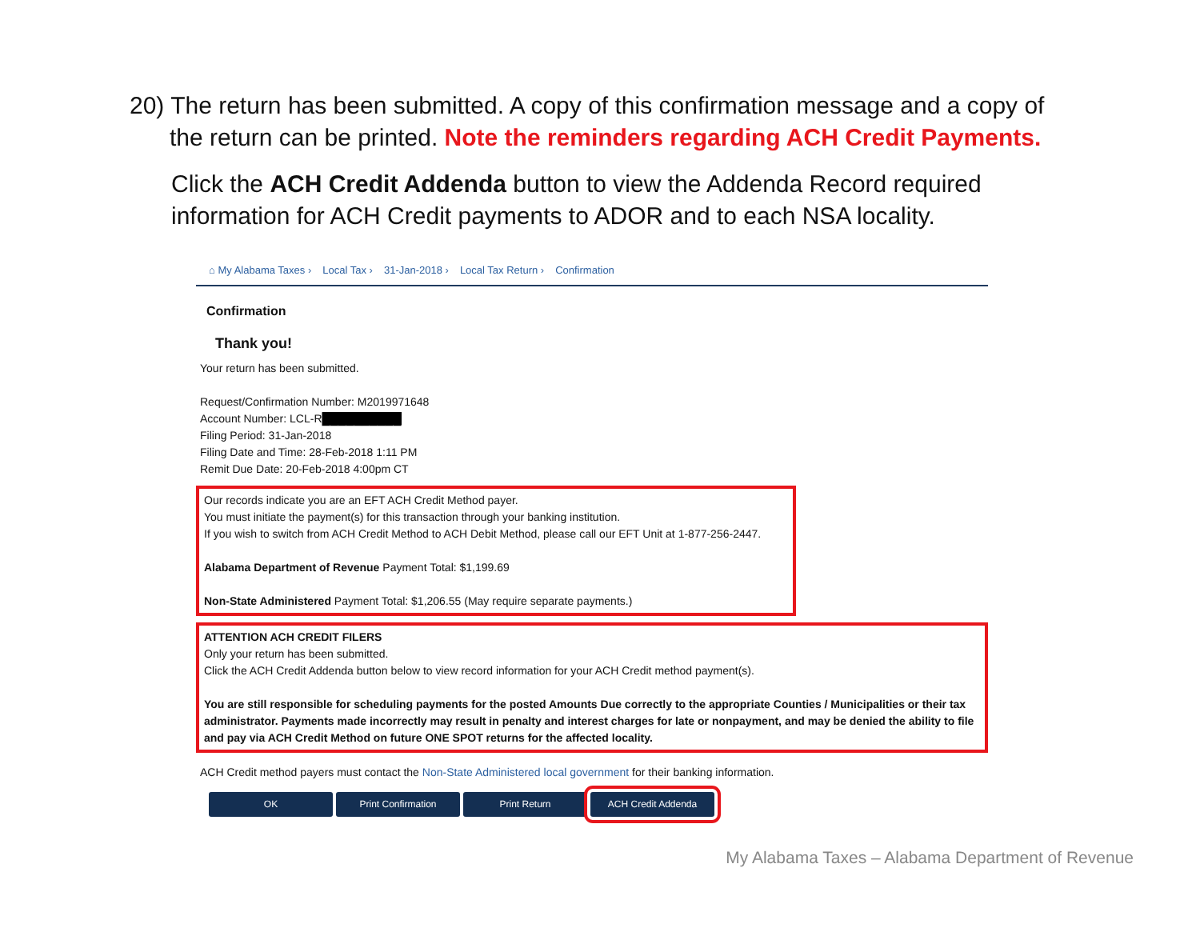20) The return has been submitted. A copy of this confirmation message and a copy of
the return can be printed. Note the reminders regarding ACH Credit Payments.
Click the ACH Credit Addenda button to view the Addenda Record required information for ACH Credit payments to ADOR and to each NSA locality.
⌂ My Alabama Taxes › Local Tax › 31-Jan-2018 › Local Tax Return › Confirmation
Confirmation
Thank you!
Your return has been submitted.
Request/Confirmation Number: M2019971648
Account Number: LCL-R██████████
Filing Period: 31-Jan-2018
Filing Date and Time: 28-Feb-2018 1:11 PM
Remit Due Date: 20-Feb-2018 4:00pm CT
Our records indicate you are an EFT ACH Credit Method payer.
You must initiate the payment(s) for this transaction through your banking institution.
If you wish to switch from ACH Credit Method to ACH Debit Method, please call our EFT Unit at 1-877-256-2447.
Alabama Department of Revenue Payment Total: $1,199.69
Non-State Administered Payment Total: $1,206.55 (May require separate payments.)
ATTENTION ACH CREDIT FILERS
Only your return has been submitted.
Click the ACH Credit Addenda button below to view record information for your ACH Credit method payment(s).
You are still responsible for scheduling payments for the posted Amounts Due correctly to the appropriate Counties / Municipalities or their tax administrator. Payments made incorrectly may result in penalty and interest charges for late or nonpayment, and may be denied the ability to file and pay via ACH Credit Method on future ONE SPOT returns for the affected locality.
ACH Credit method payers must contact the Non-State Administered local government for their banking information.
OK Print Confirmation Print Return ACH Credit Addenda
My Alabama Taxes – Alabama Department of Revenue